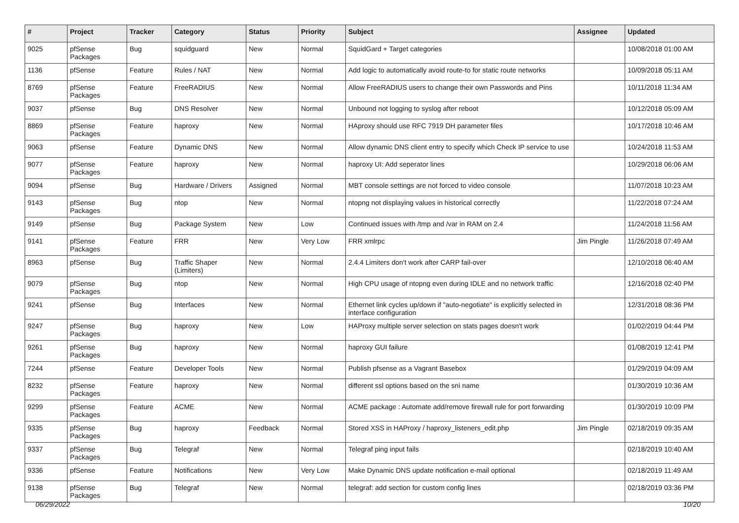| # | Project | Tracker | Category | Status | Priority | Subject | Assignee | Updated |
| --- | --- | --- | --- | --- | --- | --- | --- | --- |
| 9025 | pfSense Packages | Bug | squidguard | New | Normal | SquidGard + Target categories | | 10/08/2018 01:00 AM |
| 1136 | pfSense | Feature | Rules / NAT | New | Normal | Add logic to automatically avoid route-to for static route networks | | 10/09/2018 05:11 AM |
| 8769 | pfSense Packages | Feature | FreeRADIUS | New | Normal | Allow FreeRADIUS users to change their own Passwords and Pins | | 10/11/2018 11:34 AM |
| 9037 | pfSense | Bug | DNS Resolver | New | Normal | Unbound not logging to syslog after reboot | | 10/12/2018 05:09 AM |
| 8869 | pfSense Packages | Feature | haproxy | New | Normal | HAproxy should use RFC 7919 DH parameter files | | 10/17/2018 10:46 AM |
| 9063 | pfSense | Feature | Dynamic DNS | New | Normal | Allow dynamic DNS client entry to specify which Check IP service to use | | 10/24/2018 11:53 AM |
| 9077 | pfSense Packages | Feature | haproxy | New | Normal | haproxy UI: Add seperator lines | | 10/29/2018 06:06 AM |
| 9094 | pfSense | Bug | Hardware / Drivers | Assigned | Normal | MBT console settings are not forced to video console | | 11/07/2018 10:23 AM |
| 9143 | pfSense Packages | Bug | ntop | New | Normal | ntopng not displaying values in historical correctly | | 11/22/2018 07:24 AM |
| 9149 | pfSense | Bug | Package System | New | Low | Continued issues with /tmp and /var in RAM on 2.4 | | 11/24/2018 11:56 AM |
| 9141 | pfSense Packages | Feature | FRR | New | Very Low | FRR xmlrpc | Jim Pingle | 11/26/2018 07:49 AM |
| 8963 | pfSense | Bug | Traffic Shaper (Limiters) | New | Normal | 2.4.4 Limiters don't work after CARP fail-over | | 12/10/2018 06:40 AM |
| 9079 | pfSense Packages | Bug | ntop | New | Normal | High CPU usage of ntopng even during IDLE and no network traffic | | 12/16/2018 02:40 PM |
| 9241 | pfSense | Bug | Interfaces | New | Normal | Ethernet link cycles up/down if "auto-negotiate" is explicitly selected in interface configuration | | 12/31/2018 08:36 PM |
| 9247 | pfSense Packages | Bug | haproxy | New | Low | HAProxy multiple server selection on stats pages doesn't work | | 01/02/2019 04:44 PM |
| 9261 | pfSense Packages | Bug | haproxy | New | Normal | haproxy GUI failure | | 01/08/2019 12:41 PM |
| 7244 | pfSense | Feature | Developer Tools | New | Normal | Publish pfsense as a Vagrant Basebox | | 01/29/2019 04:09 AM |
| 8232 | pfSense Packages | Feature | haproxy | New | Normal | different ssl options based on the sni name | | 01/30/2019 10:36 AM |
| 9299 | pfSense Packages | Feature | ACME | New | Normal | ACME package : Automate add/remove firewall rule for port forwarding | | 01/30/2019 10:09 PM |
| 9335 | pfSense Packages | Bug | haproxy | Feedback | Normal | Stored XSS in HAProxy / haproxy_listeners_edit.php | Jim Pingle | 02/18/2019 09:35 AM |
| 9337 | pfSense Packages | Bug | Telegraf | New | Normal | Telegraf ping input fails | | 02/18/2019 10:40 AM |
| 9336 | pfSense | Feature | Notifications | New | Very Low | Make Dynamic DNS update notification e-mail optional | | 02/18/2019 11:49 AM |
| 9138 | pfSense Packages | Bug | Telegraf | New | Normal | telegraf: add section for custom config lines | | 02/18/2019 03:36 PM |
06/29/2022 10/20